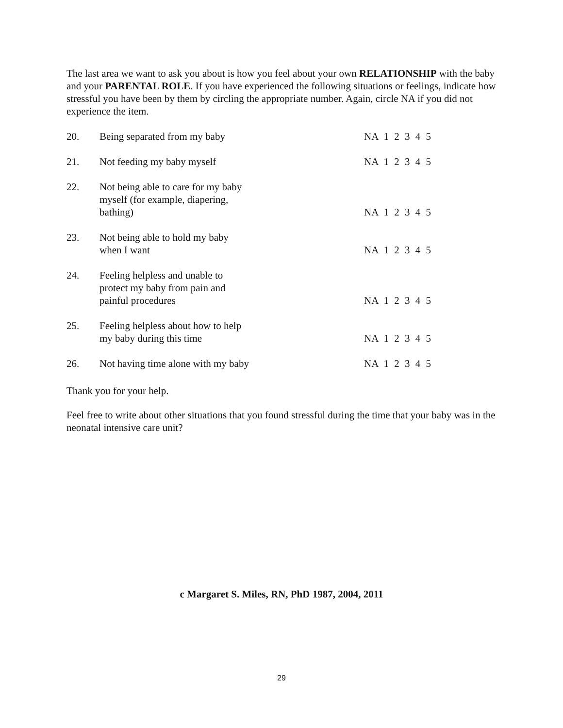The last area we want to ask you about is how you feel about your own RELATIONSHIP with the baby and your PARENTAL ROLE. If you have experienced the following situations or feelings, indicate how stressful you have been by them by circling the appropriate number. Again, circle NA if you did not experience the item.
| 20. | Being separated from my baby | NA 1 2 3 4 5 |
| 21. | Not feeding my baby myself | NA 1 2 3 4 5 |
| 22. | Not being able to care for my baby myself (for example, diapering, bathing) | NA 1 2 3 4 5 |
| 23. | Not being able to hold my baby when I want | NA 1 2 3 4 5 |
| 24. | Feeling helpless and unable to protect my baby from pain and painful procedures | NA 1 2 3 4 5 |
| 25. | Feeling helpless about how to help my baby during this time | NA 1 2 3 4 5 |
| 26. | Not having time alone with my baby | NA 1 2 3 4 5 |
Thank you for your help.
Feel free to write about other situations that you found stressful during the time that your baby was in the neonatal intensive care unit?
c Margaret S. Miles, RN, PhD 1987, 2004, 2011
29